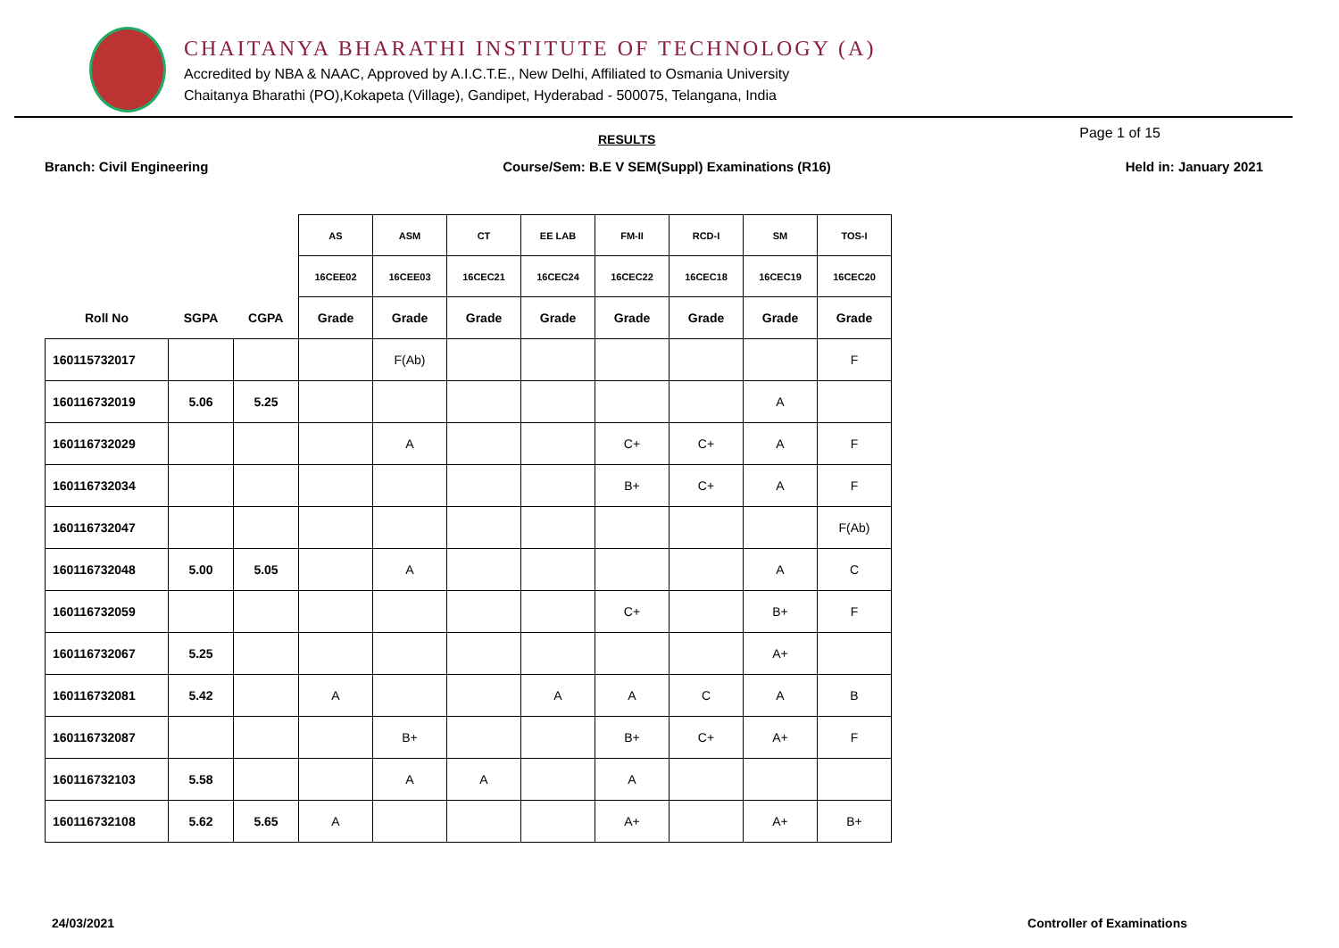CHAITANYA BHARATHI INSTITUTE OF TECHNOLOGY (A)
Accredited by NBA & NAAC, Approved by A.I.C.T.E., New Delhi, Affiliated to Osmania University
Chaitanya Bharathi (PO),Kokapeta (Village), Gandipet, Hyderabad - 500075, Telangana, India
RESULTS Page 1 of 15
Branch: Civil Engineering Course/Sem: B.E V SEM(Suppl) Examinations (R16) Held in: January 2021
| | | | AS | ASM | CT | EE LAB | FM-II | RCD-I | SM | TOS-I |
| --- | --- | --- | --- | --- | --- | --- | --- | --- | --- | --- |
| | | | 16CEE02 | 16CEE03 | 16CEC21 | 16CEC24 | 16CEC22 | 16CEC18 | 16CEC19 | 16CEC20 |
| Roll No | SGPA | CGPA | Grade | Grade | Grade | Grade | Grade | Grade | Grade | Grade |
| 160115732017 | | | | F(Ab) | | | | | | F |
| 160116732019 | 5.06 | 5.25 | | | | | | | A | |
| 160116732029 | | | | A | | | C+ | C+ | A | F |
| 160116732034 | | | | | | | B+ | C+ | A | F |
| 160116732047 | | | | | | | | | | F(Ab) |
| 160116732048 | 5.00 | 5.05 | | A | | | | | A | C |
| 160116732059 | | | | | | | C+ | | B+ | F |
| 160116732067 | 5.25 | | | | | | | | A+ | |
| 160116732081 | 5.42 | | A | | | A | A | C | A | B |
| 160116732087 | | | | B+ | | | B+ | C+ | A+ | F |
| 160116732103 | 5.58 | | | A | A | | A | | | |
| 160116732108 | 5.62 | 5.65 | A | | | | A+ | | A+ | B+ |
24/03/2021 Controller of Examinations